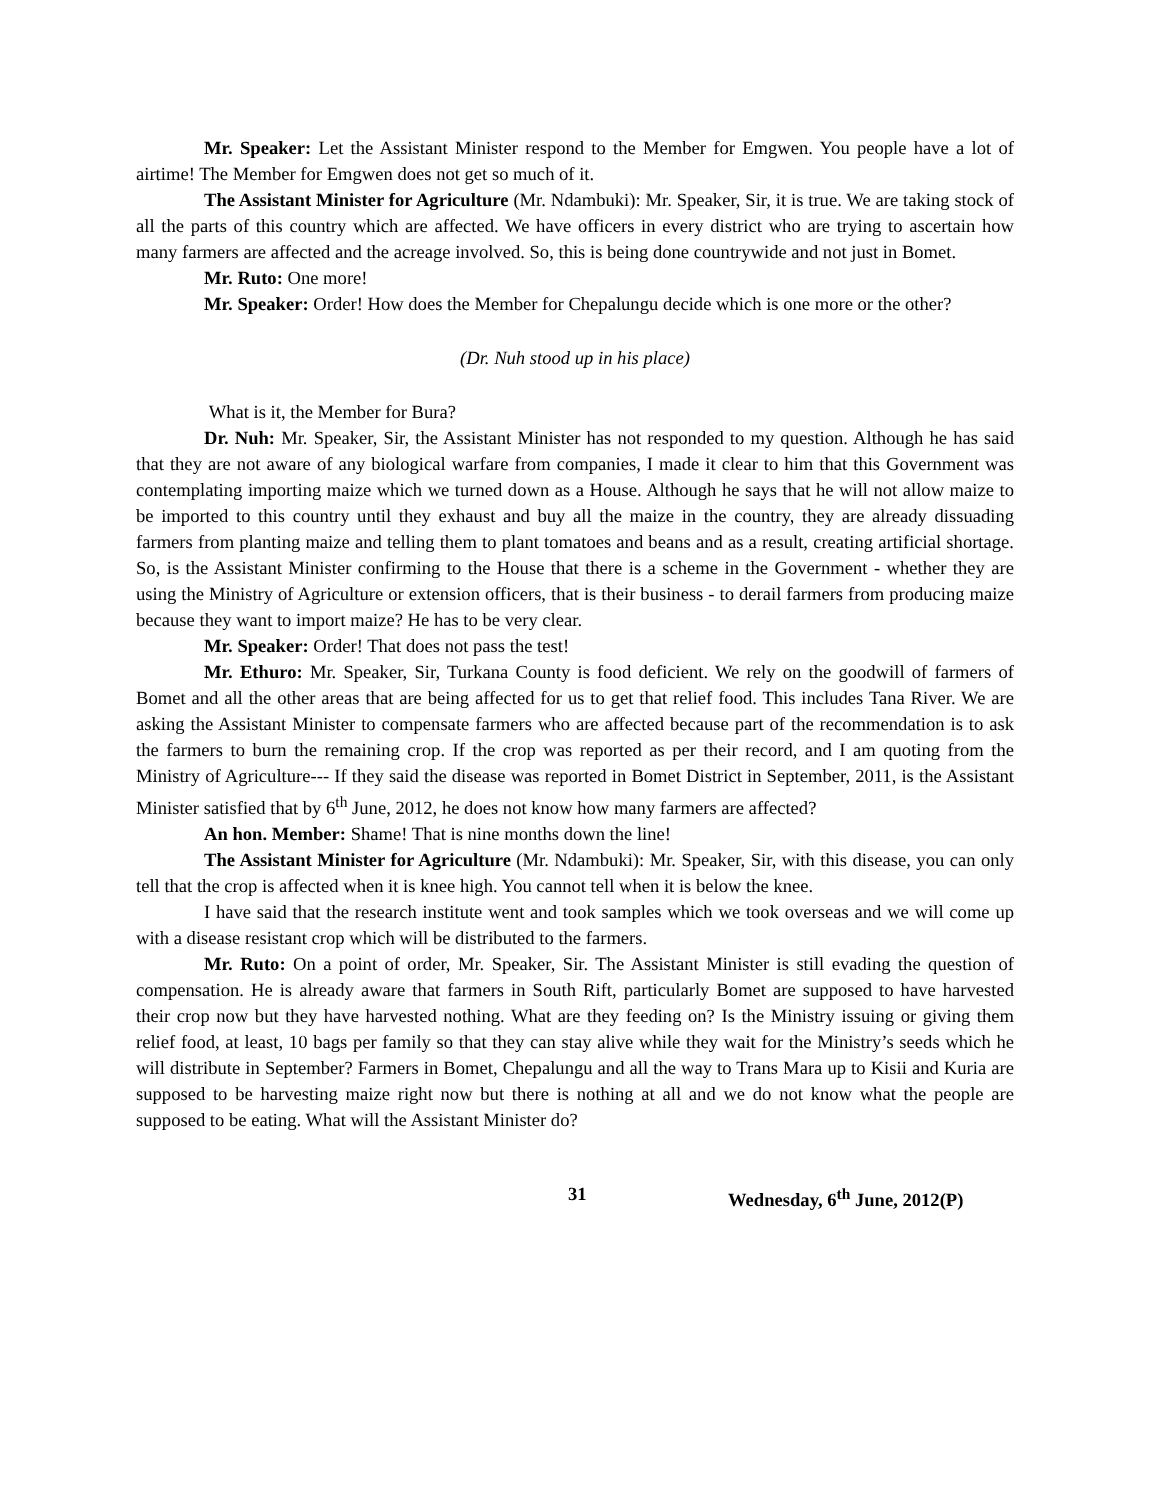Mr. Speaker: Let the Assistant Minister respond to the Member for Emgwen. You people have a lot of airtime! The Member for Emgwen does not get so much of it.
The Assistant Minister for Agriculture (Mr. Ndambuki): Mr. Speaker, Sir, it is true. We are taking stock of all the parts of this country which are affected. We have officers in every district who are trying to ascertain how many farmers are affected and the acreage involved. So, this is being done countrywide and not just in Bomet.
Mr. Ruto: One more!
Mr. Speaker: Order! How does the Member for Chepalungu decide which is one more or the other?
(Dr. Nuh stood up in his place)
What is it, the Member for Bura?
Dr. Nuh: Mr. Speaker, Sir, the Assistant Minister has not responded to my question. Although he has said that they are not aware of any biological warfare from companies, I made it clear to him that this Government was contemplating importing maize which we turned down as a House. Although he says that he will not allow maize to be imported to this country until they exhaust and buy all the maize in the country, they are already dissuading farmers from planting maize and telling them to plant tomatoes and beans and as a result, creating artificial shortage. So, is the Assistant Minister confirming to the House that there is a scheme in the Government - whether they are using the Ministry of Agriculture or extension officers, that is their business - to derail farmers from producing maize because they want to import maize? He has to be very clear.
Mr. Speaker: Order! That does not pass the test!
Mr. Ethuro: Mr. Speaker, Sir, Turkana County is food deficient. We rely on the goodwill of farmers of Bomet and all the other areas that are being affected for us to get that relief food. This includes Tana River. We are asking the Assistant Minister to compensate farmers who are affected because part of the recommendation is to ask the farmers to burn the remaining crop. If the crop was reported as per their record, and I am quoting from the Ministry of Agriculture--- If they said the disease was reported in Bomet District in September, 2011, is the Assistant Minister satisfied that by 6<sup>th</sup> June, 2012, he does not know how many farmers are affected?
An hon. Member: Shame! That is nine months down the line!
The Assistant Minister for Agriculture (Mr. Ndambuki): Mr. Speaker, Sir, with this disease, you can only tell that the crop is affected when it is knee high. You cannot tell when it is below the knee.
I have said that the research institute went and took samples which we took overseas and we will come up with a disease resistant crop which will be distributed to the farmers.
Mr. Ruto: On a point of order, Mr. Speaker, Sir. The Assistant Minister is still evading the question of compensation. He is already aware that farmers in South Rift, particularly Bomet are supposed to have harvested their crop now but they have harvested nothing. What are they feeding on? Is the Ministry issuing or giving them relief food, at least, 10 bags per family so that they can stay alive while they wait for the Ministry’s seeds which he will distribute in September? Farmers in Bomet, Chepalungu and all the way to Trans Mara up to Kisii and Kuria are supposed to be harvesting maize right now but there is nothing at all and we do not know what the people are supposed to be eating. What will the Assistant Minister do?
31 Wednesday, 6<sup>th</sup> June, 2012(P)